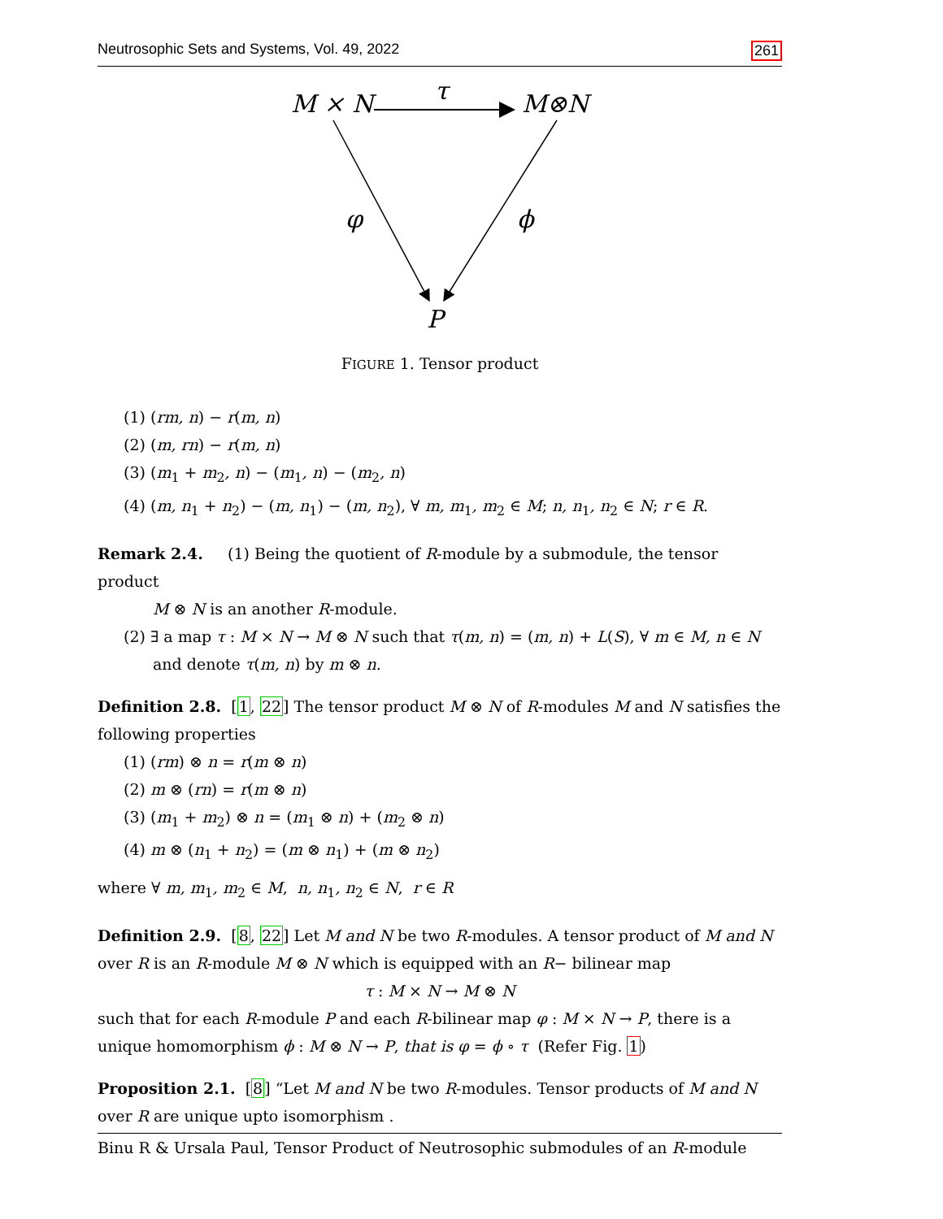Neutrosophic Sets and Systems, Vol. 49, 2022 261
M × N
M⊗N
τ
φ
ϕ
P
FIGURE 1. Tensor product
(1) (rm, n) − r(m, n)
(2) (m, rn) − r(m, n)
(3) (m<sub>1</sub> + m<sub>2</sub>, n) − (m<sub>1</sub>, n) − (m<sub>2</sub>, n)
(4) (m, n<sub>1</sub> + n<sub>2</sub>) − (m, n<sub>1</sub>) − (m, n<sub>2</sub>), ∀ m, m<sub>1</sub>, m<sub>2</sub> ∈ M; n, n<sub>1</sub>, n<sub>2</sub> ∈ N; r ∈ R.
Remark 2.4. (1) Being the quotient of R-module by a submodule, the tensor product
M ⊗ N is an another R-module.
(2) ∃ a map τ : M × N → M ⊗ N such that τ(m, n) = (m, n) + L(S), ∀ m ∈ M, n ∈ N
and denote τ(m, n) by m ⊗ n.
Definition 2.8. [1, 22] The tensor product M ⊗ N of R-modules M and N satisfies the following properties
(1) (rm) ⊗ n = r(m ⊗ n)
(2) m ⊗ (rn) = r(m ⊗ n)
(3) (m<sub>1</sub> + m<sub>2</sub>) ⊗ n = (m<sub>1</sub> ⊗ n) + (m<sub>2</sub> ⊗ n)
(4) m ⊗ (n<sub>1</sub> + n<sub>2</sub>) = (m ⊗ n<sub>1</sub>) + (m ⊗ n<sub>2</sub>)
where ∀ m, m<sub>1</sub>, m<sub>2</sub> ∈ M, n, n<sub>1</sub>, n<sub>2</sub> ∈ N, r ∈ R
Definition 2.9. [8, 22] Let M and N be two R-modules. A tensor product of M and N over R is an R-module M ⊗ N which is equipped with an R− bilinear map
τ : M × N → M ⊗ N
such that for each R-module P and each R-bilinear map φ : M × N → P, there is a unique homomorphism ϕ : M ⊗ N → P, that is φ = ϕ ∘ τ (Refer Fig. 1)
Proposition 2.1. [8] “Let M and N be two R-modules. Tensor products of M and N over R are unique upto isomorphism .
Binu R & Ursala Paul, Tensor Product of Neutrosophic submodules of an R-module